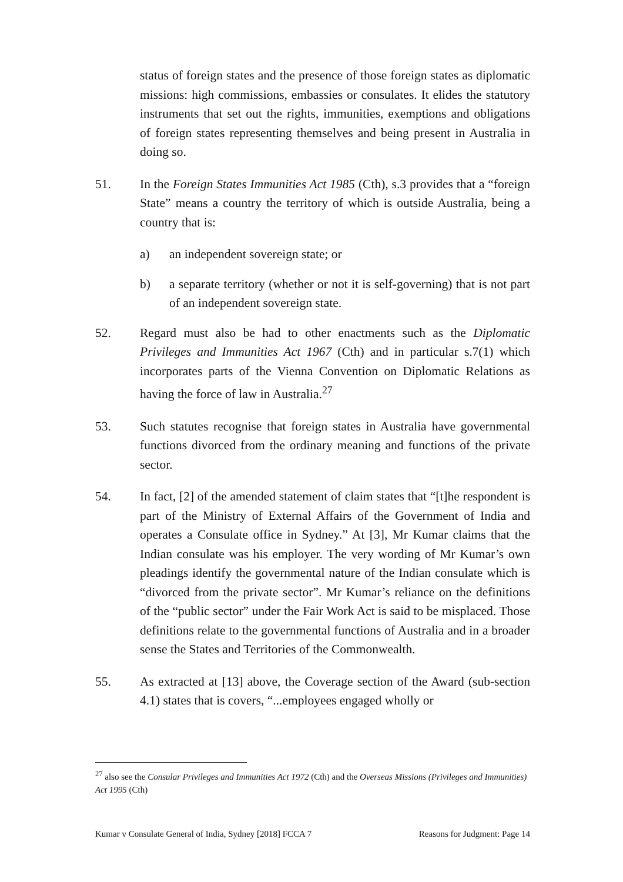status of foreign states and the presence of those foreign states as diplomatic missions: high commissions, embassies or consulates. It elides the statutory instruments that set out the rights, immunities, exemptions and obligations of foreign states representing themselves and being present in Australia in doing so.
51. In the Foreign States Immunities Act 1985 (Cth), s.3 provides that a “foreign State” means a country the territory of which is outside Australia, being a country that is:
a) an independent sovereign state; or
b) a separate territory (whether or not it is self-governing) that is not part of an independent sovereign state.
52. Regard must also be had to other enactments such as the Diplomatic Privileges and Immunities Act 1967 (Cth) and in particular s.7(1) which incorporates parts of the Vienna Convention on Diplomatic Relations as having the force of law in Australia.<sup>27</sup>
53. Such statutes recognise that foreign states in Australia have governmental functions divorced from the ordinary meaning and functions of the private sector.
54. In fact, [2] of the amended statement of claim states that “[t]he respondent is part of the Ministry of External Affairs of the Government of India and operates a Consulate office in Sydney.” At [3], Mr Kumar claims that the Indian consulate was his employer. The very wording of Mr Kumar’s own pleadings identify the governmental nature of the Indian consulate which is “divorced from the private sector”. Mr Kumar’s reliance on the definitions of the “public sector” under the Fair Work Act is said to be misplaced. Those definitions relate to the governmental functions of Australia and in a broader sense the States and Territories of the Commonwealth.
55. As extracted at [13] above, the Coverage section of the Award (sub-section 4.1) states that is covers, “...employees engaged wholly or
<sup>27</sup> also see the Consular Privileges and Immunities Act 1972 (Cth) and the Overseas Missions (Privileges and Immunities) Act 1995 (Cth)
Kumar v Consulate General of India, Sydney [2018] FCCA 7 Reasons for Judgment: Page 14